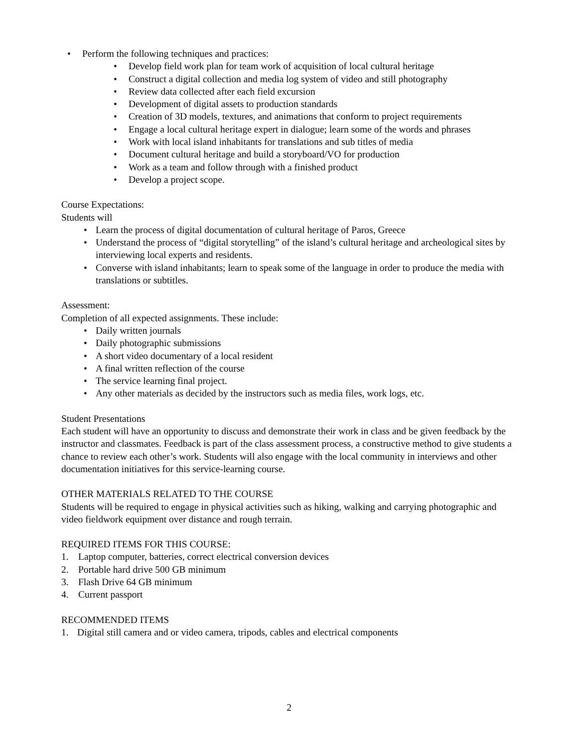• Perform the following techniques and practices:
• Develop field work plan for team work of acquisition of local cultural heritage
• Construct a digital collection and media log system of video and still photography
• Review data collected after each field excursion
• Development of digital assets to production standards
• Creation of 3D models, textures, and animations that conform to project requirements
• Engage a local cultural heritage expert in dialogue; learn some of the words and phrases
• Work with local island inhabitants for translations and sub titles of media
• Document cultural heritage and build a storyboard/VO for production
• Work as a team and follow through with a finished product
• Develop a project scope.
Course Expectations:
Students will
• Learn the process of digital documentation of cultural heritage of Paros, Greece
• Understand the process of “digital storytelling” of the island’s cultural heritage and archeological sites by interviewing local experts and residents.
• Converse with island inhabitants; learn to speak some of the language in order to produce the media with translations or subtitles.
Assessment:
Completion of all expected assignments. These include:
• Daily written journals
• Daily photographic submissions
• A short video documentary of a local resident
• A final written reflection of the course
• The service learning final project.
• Any other materials as decided by the instructors such as media files, work logs, etc.
Student Presentations
Each student will have an opportunity to discuss and demonstrate their work in class and be given feedback by the instructor and classmates. Feedback is part of the class assessment process, a constructive method to give students a chance to review each other’s work. Students will also engage with the local community in interviews and other documentation initiatives for this service-learning course.
OTHER MATERIALS RELATED TO THE COURSE
Students will be required to engage in physical activities such as hiking, walking and carrying photographic and video fieldwork equipment over distance and rough terrain.
REQUIRED ITEMS FOR THIS COURSE:
1. Laptop computer, batteries, correct electrical conversion devices
2. Portable hard drive 500 GB minimum
3. Flash Drive 64 GB minimum
4. Current passport
RECOMMENDED ITEMS
1. Digital still camera and or video camera, tripods, cables and electrical components
2